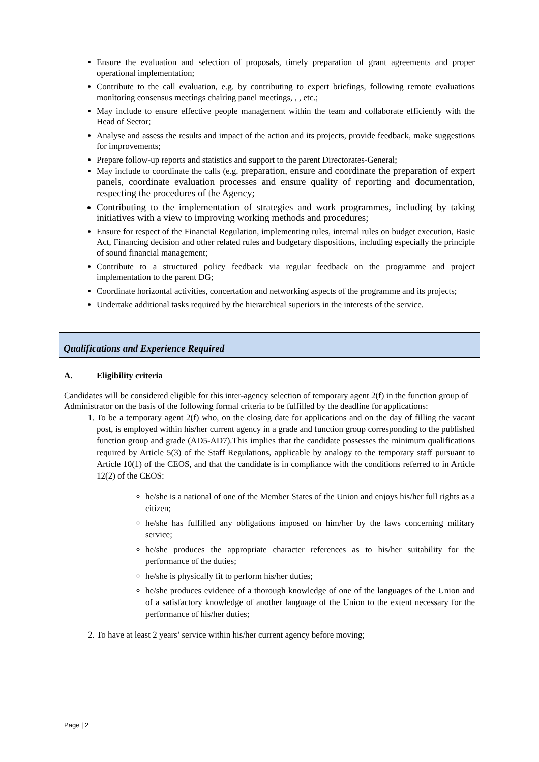Ensure the evaluation and selection of proposals, timely preparation of grant agreements and proper operational implementation;
Contribute to the call evaluation, e.g. by contributing to expert briefings, following remote evaluations monitoring consensus meetings chairing panel meetings, , , etc.;
May include to ensure effective people management within the team and collaborate efficiently with the Head of Sector;
Analyse and assess the results and impact of the action and its projects, provide feedback, make suggestions for improvements;
Prepare follow-up reports and statistics and support to the parent Directorates-General;
May include to coordinate the calls (e.g. preparation, ensure and coordinate the preparation of expert panels, coordinate evaluation processes and ensure quality of reporting and documentation, respecting the procedures of the Agency;
Contributing to the implementation of strategies and work programmes, including by taking initiatives with a view to improving working methods and procedures;
Ensure for respect of the Financial Regulation, implementing rules, internal rules on budget execution, Basic Act, Financing decision and other related rules and budgetary dispositions, including especially the principle of sound financial management;
Contribute to a structured policy feedback via regular feedback on the programme and project implementation to the parent DG;
Coordinate horizontal activities, concertation and networking aspects of the programme and its projects;
Undertake additional tasks required by the hierarchical superiors in the interests of the service.
Qualifications and Experience Required
A. Eligibility criteria
Candidates will be considered eligible for this inter-agency selection of temporary agent 2(f) in the function group of Administrator on the basis of the following formal criteria to be fulfilled by the deadline for applications:
1. To be a temporary agent 2(f) who, on the closing date for applications and on the day of filling the vacant post, is employed within his/her current agency in a grade and function group corresponding to the published function group and grade (AD5-AD7).This implies that the candidate possesses the minimum qualifications required by Article 5(3) of the Staff Regulations, applicable by analogy to the temporary staff pursuant to Article 10(1) of the CEOS, and that the candidate is in compliance with the conditions referred to in Article 12(2) of the CEOS:
he/she is a national of one of the Member States of the Union and enjoys his/her full rights as a citizen;
he/she has fulfilled any obligations imposed on him/her by the laws concerning military service;
he/she produces the appropriate character references as to his/her suitability for the performance of the duties;
he/she is physically fit to perform his/her duties;
he/she produces evidence of a thorough knowledge of one of the languages of the Union and of a satisfactory knowledge of another language of the Union to the extent necessary for the performance of his/her duties;
2. To have at least 2 years’ service within his/her current agency before moving;
Page | 2